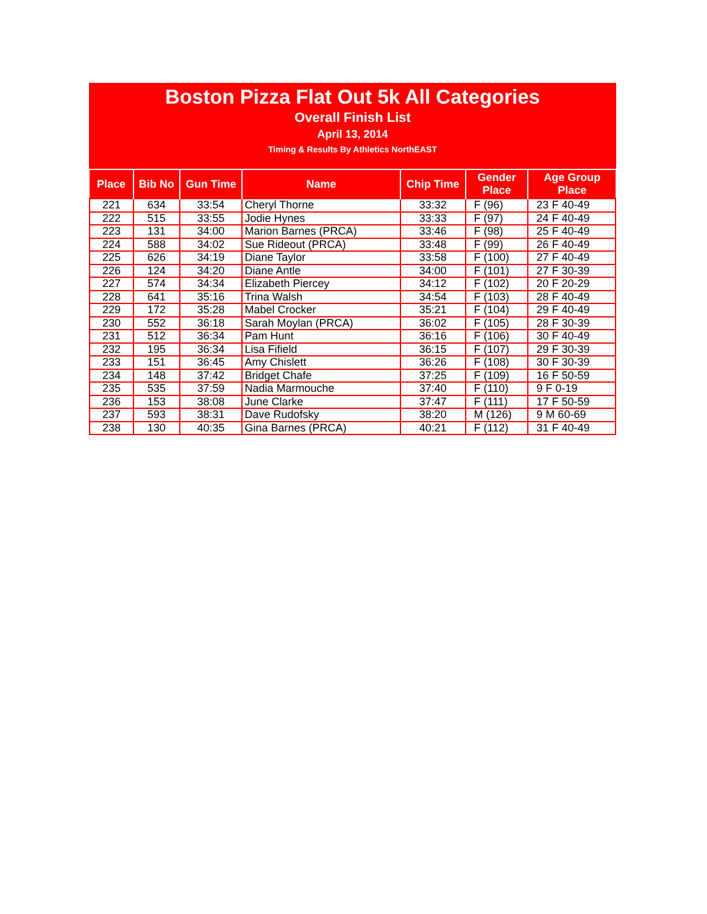Boston Pizza Flat Out 5k All Categories
Overall Finish List
April 13, 2014
Timing & Results By Athletics NorthEAST
| Place | Bib No | Gun Time | Name | Chip Time | Gender Place | Age Group Place |
| --- | --- | --- | --- | --- | --- | --- |
| 221 | 634 | 33:54 | Cheryl Thorne | 33:32 | F (96) | 23 F 40-49 |
| 222 | 515 | 33:55 | Jodie Hynes | 33:33 | F (97) | 24 F 40-49 |
| 223 | 131 | 34:00 | Marion Barnes (PRCA) | 33:46 | F (98) | 25 F 40-49 |
| 224 | 588 | 34:02 | Sue Rideout (PRCA) | 33:48 | F (99) | 26 F 40-49 |
| 225 | 626 | 34:19 | Diane Taylor | 33:58 | F (100) | 27 F 40-49 |
| 226 | 124 | 34:20 | Diane Antle | 34:00 | F (101) | 27 F 30-39 |
| 227 | 574 | 34:34 | Elizabeth Piercey | 34:12 | F (102) | 20 F 20-29 |
| 228 | 641 | 35:16 | Trina Walsh | 34:54 | F (103) | 28 F 40-49 |
| 229 | 172 | 35:28 | Mabel Crocker | 35:21 | F (104) | 29 F 40-49 |
| 230 | 552 | 36:18 | Sarah Moylan (PRCA) | 36:02 | F (105) | 28 F 30-39 |
| 231 | 512 | 36:34 | Pam Hunt | 36:16 | F (106) | 30 F 40-49 |
| 232 | 195 | 36:34 | Lisa Fifield | 36:15 | F (107) | 29 F 30-39 |
| 233 | 151 | 36:45 | Amy Chislett | 36:26 | F (108) | 30 F 30-39 |
| 234 | 148 | 37:42 | Bridget Chafe | 37:25 | F (109) | 16 F 50-59 |
| 235 | 535 | 37:59 | Nadia Marmouche | 37:40 | F (110) | 9 F 0-19 |
| 236 | 153 | 38:08 | June Clarke | 37:47 | F (111) | 17 F 50-59 |
| 237 | 593 | 38:31 | Dave Rudofsky | 38:20 | M (126) | 9 M 60-69 |
| 238 | 130 | 40:35 | Gina Barnes (PRCA) | 40:21 | F (112) | 31 F 40-49 |